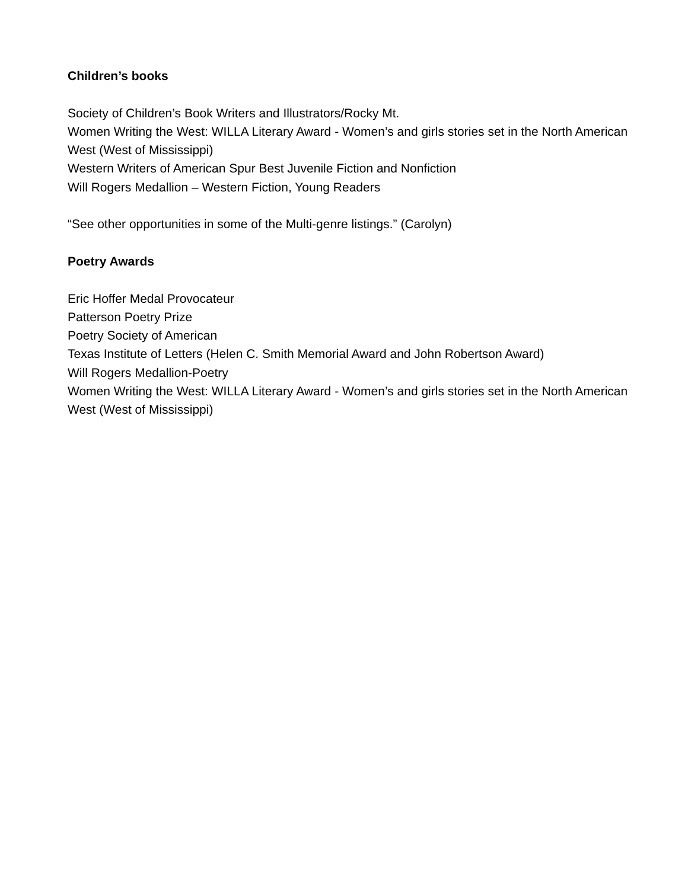Children’s books
Society of Children’s Book Writers and Illustrators/Rocky Mt.
Women Writing the West: WILLA Literary Award - Women’s and girls stories set in the North American West (West of Mississippi)
Western Writers of American Spur Best Juvenile Fiction and Nonfiction
Will Rogers Medallion – Western Fiction, Young Readers
“See other opportunities in some of the Multi-genre listings.” (Carolyn)
Poetry Awards
Eric Hoffer Medal Provocateur
Patterson Poetry Prize
Poetry Society of American
Texas Institute of Letters (Helen C. Smith Memorial Award and John Robertson Award)
Will Rogers Medallion-Poetry
Women Writing the West: WILLA Literary Award - Women’s and girls stories set in the North American West (West of Mississippi)